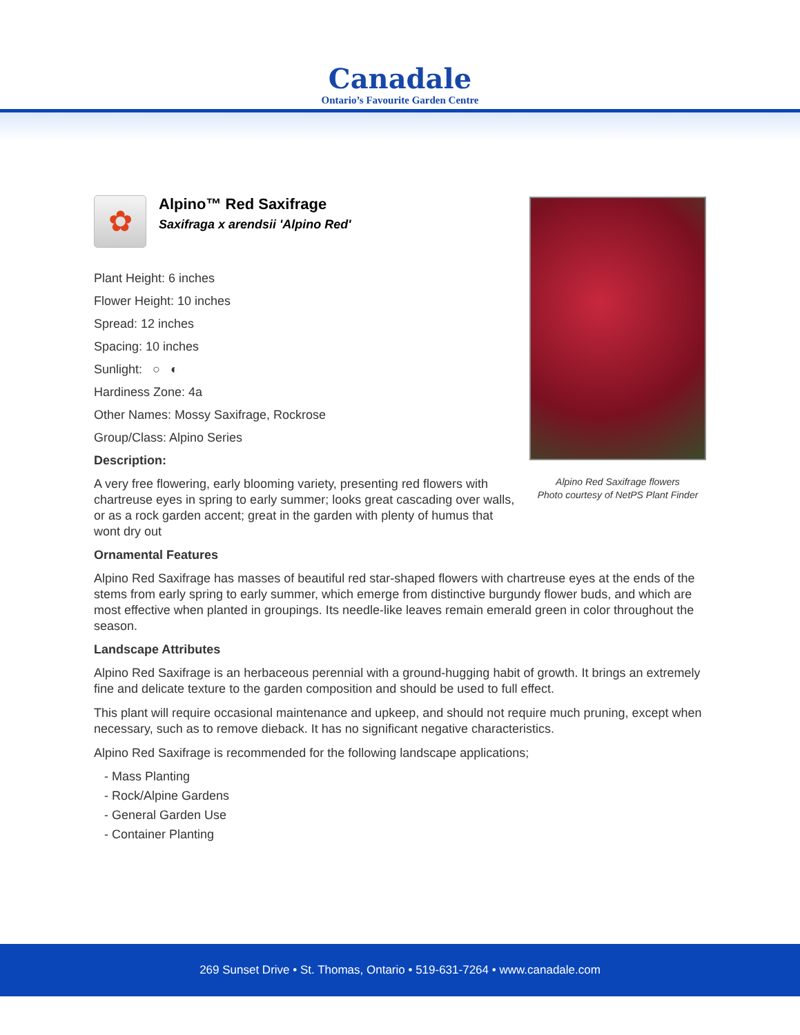Canadale
Ontario’s Favourite Garden Centre
✿
Alpino™ Red Saxifrage
Saxifraga x arendsii 'Alpino Red'
Plant Height: 6 inches
Flower Height: 10 inches
Spread: 12 inches
Spacing: 10 inches
Sunlight: ○ ◐
Hardiness Zone: 4a
Other Names: Mossy Saxifrage, Rockrose
Group/Class: Alpino Series
Description:
A very free flowering, early blooming variety, presenting red flowers with chartreuse eyes in spring to early summer; looks great cascading over walls, or as a rock garden accent; great in the garden with plenty of humus that wont dry out
Ornamental Features
Alpino Red Saxifrage has masses of beautiful red star-shaped flowers with chartreuse eyes at the ends of the stems from early spring to early summer, which emerge from distinctive burgundy flower buds, and which are most effective when planted in groupings. Its needle-like leaves remain emerald green in color throughout the season.
Landscape Attributes
Alpino Red Saxifrage is an herbaceous perennial with a ground-hugging habit of growth. It brings an extremely fine and delicate texture to the garden composition and should be used to full effect.
This plant will require occasional maintenance and upkeep, and should not require much pruning, except when necessary, such as to remove dieback. It has no significant negative characteristics.
Alpino Red Saxifrage is recommended for the following landscape applications;
- Mass Planting
- Rock/Alpine Gardens
- General Garden Use
- Container Planting
Alpino Red Saxifrage flowers
Photo courtesy of NetPS Plant Finder
269 Sunset Drive • St. Thomas, Ontario • 519-631-7264 • www.canadale.com